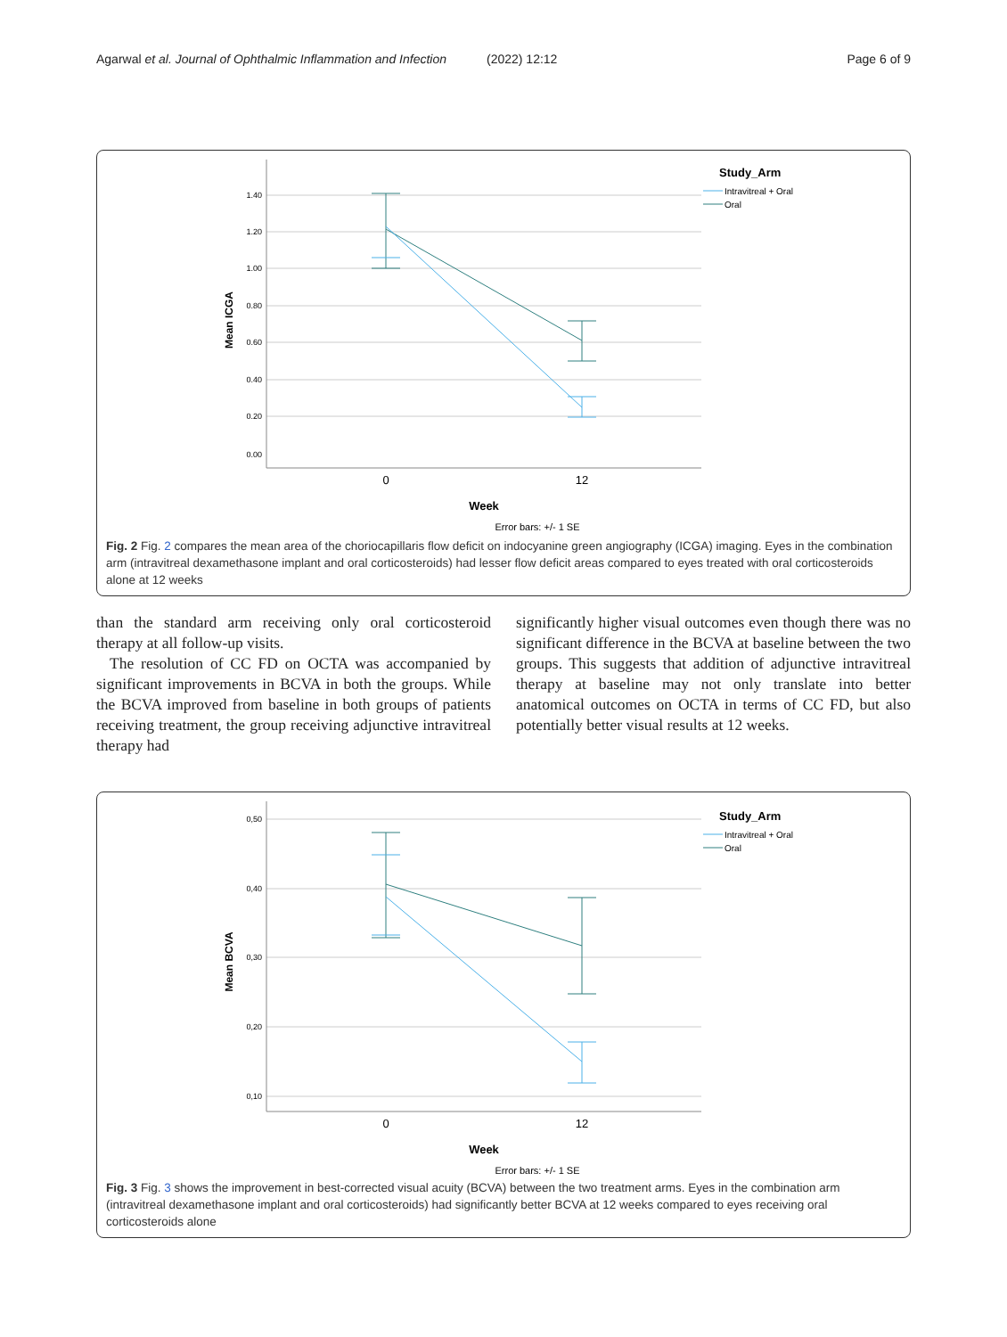Agarwal et al. Journal of Ophthalmic Inflammation and Infection (2022) 12:12 Page 6 of 9
1.40
1.20
1.00
0.80
0.60
0.40
0.20
0.00
Mean ICGA
0
12
Week
Error bars: +/- 1 SE
Study_Arm
Intravitreal + Oral
Oral
Fig. 2 Fig. 2 compares the mean area of the choriocapillaris flow deficit on indocyanine green angiography (ICGA) imaging. Eyes in the combination arm (intravitreal dexamethasone implant and oral corticosteroids) had lesser flow deficit areas compared to eyes treated with oral corticosteroids alone at 12 weeks
than the standard arm receiving only oral corticosteroid therapy at all follow-up visits.
The resolution of CC FD on OCTA was accompanied by significant improvements in BCVA in both the groups. While the BCVA improved from baseline in both groups of patients receiving treatment, the group receiving adjunctive intravitreal therapy had
significantly higher visual outcomes even though there was no significant difference in the BCVA at baseline between the two groups. This suggests that addition of adjunctive intravitreal therapy at baseline may not only translate into better anatomical outcomes on OCTA in terms of CC FD, but also potentially better visual results at 12 weeks.
0,50
0,40
0,30
0,20
0,10
Mean BCVA
0
12
Week
Error bars: +/- 1 SE
Study_Arm
Intravitreal + Oral
Oral
Fig. 3 Fig. 3 shows the improvement in best-corrected visual acuity (BCVA) between the two treatment arms. Eyes in the combination arm (intravitreal dexamethasone implant and oral corticosteroids) had significantly better BCVA at 12 weeks compared to eyes receiving oral corticosteroids alone